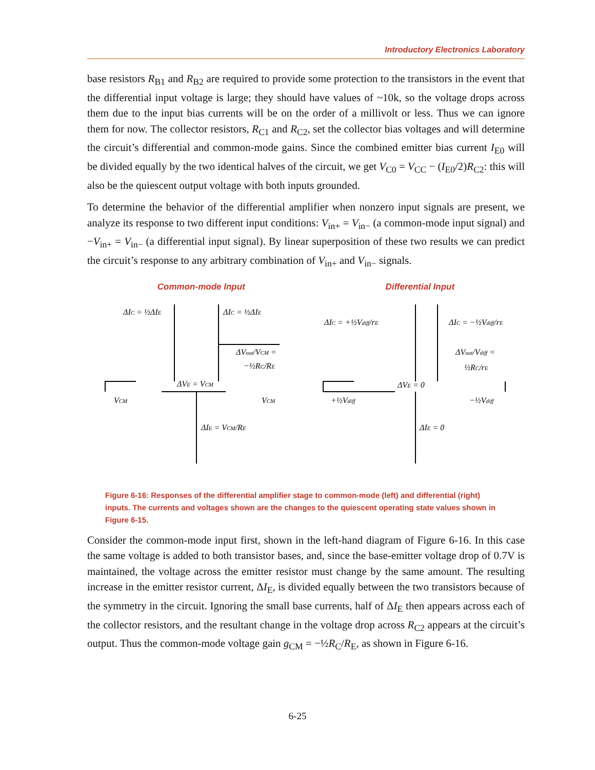Introductory Electronics Laboratory
base resistors R<sub>B1</sub> and R<sub>B2</sub> are required to provide some protection to the transistors in the event that the differential input voltage is large; they should have values of ~10k, so the voltage drops across them due to the input bias currents will be on the order of a millivolt or less. Thus we can ignore them for now. The collector resistors, R<sub>C1</sub> and R<sub>C2</sub>, set the collector bias voltages and will determine the circuit’s differential and common-mode gains. Since the combined emitter bias current I<sub>E0</sub> will be divided equally by the two identical halves of the circuit, we get V<sub>C0</sub> = V<sub>CC</sub> − (I<sub>E0</sub>/2)R<sub>C2</sub>: this will also be the quiescent output voltage with both inputs grounded.
To determine the behavior of the differential amplifier when nonzero input signals are present, we analyze its response to two different input conditions: V<sub>in+</sub> = V<sub>in−</sub> (a common-mode input signal) and −V<sub>in+</sub> = V<sub>in−</sub> (a differential input signal). By linear superposition of these two results we can predict the circuit’s response to any arbitrary combination of V<sub>in+</sub> and V<sub>in−</sub> signals.
Common-mode Input Differential Input
ΔIC = ½ΔIE
ΔIC = ½ΔIE
ΔVout/VCM =
−½RC/RE
ΔVE = VCM
VCM
VCM
ΔIE = VCM/RE
ΔIC = +½Vdiff/rE
ΔIC = −½Vdiff/rE
ΔVout/Vdiff =
½RC/rE
ΔVE = 0
+½Vdiff
−½Vdiff
ΔIE = 0
Figure 6-16: Responses of the differential amplifier stage to common-mode (left) and differential (right) inputs. The currents and voltages shown are the changes to the quiescent operating state values shown in Figure 6-15.
Consider the common-mode input first, shown in the left-hand diagram of Figure 6-16. In this case the same voltage is added to both transistor bases, and, since the base-emitter voltage drop of 0.7V is maintained, the voltage across the emitter resistor must change by the same amount. The resulting increase in the emitter resistor current, ΔI<sub>E</sub>, is divided equally between the two transistors because of the symmetry in the circuit. Ignoring the small base currents, half of ΔI<sub>E</sub> then appears across each of the collector resistors, and the resultant change in the voltage drop across R<sub>C2</sub> appears at the circuit’s output. Thus the common-mode voltage gain g<sub>CM</sub> = −½R<sub>C</sub>/R<sub>E</sub>, as shown in Figure 6-16.
6-25